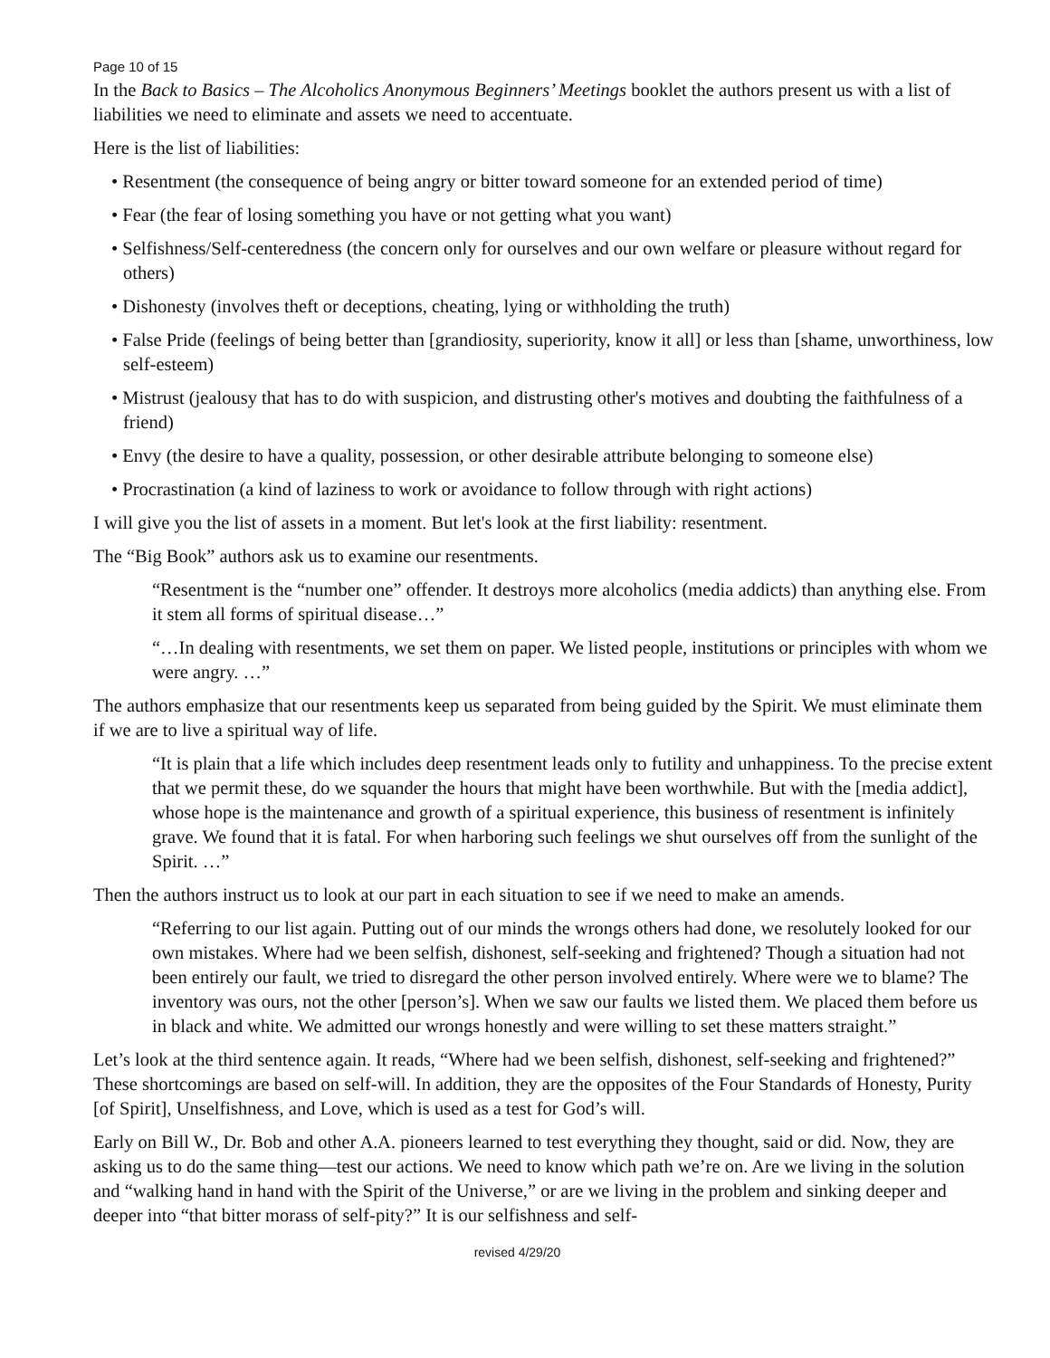Page 10 of 15
In the Back to Basics – The Alcoholics Anonymous Beginners’ Meetings booklet the authors present us with a list of liabilities we need to eliminate and assets we need to accentuate.
Here is the list of liabilities:
• Resentment (the consequence of being angry or bitter toward someone for an extended period of time)
• Fear (the fear of losing something you have or not getting what you want)
• Selfishness/Self-centeredness (the concern only for ourselves and our own welfare or pleasure without regard for others)
• Dishonesty (involves theft or deceptions, cheating, lying or withholding the truth)
• False Pride (feelings of being better than [grandiosity, superiority, know it all] or less than [shame, unworthiness, low self-esteem)
• Mistrust (jealousy that has to do with suspicion, and distrusting other's motives and doubting the faithfulness of a friend)
• Envy (the desire to have a quality, possession, or other desirable attribute belonging to someone else)
• Procrastination (a kind of laziness to work or avoidance to follow through with right actions)
I will give you the list of assets in a moment. But let's look at the first liability: resentment.
The “Big Book” authors ask us to examine our resentments.
“Resentment is the “number one” offender. It destroys more alcoholics (media addicts) than anything else. From it stem all forms of spiritual disease…”
“…In dealing with resentments, we set them on paper. We listed people, institutions or principles with whom we were angry. …”
The authors emphasize that our resentments keep us separated from being guided by the Spirit. We must eliminate them if we are to live a spiritual way of life.
“It is plain that a life which includes deep resentment leads only to futility and unhappiness. To the precise extent that we permit these, do we squander the hours that might have been worthwhile. But with the [media addict], whose hope is the maintenance and growth of a spiritual experience, this business of resentment is infinitely grave. We found that it is fatal. For when harboring such feelings we shut ourselves off from the sunlight of the Spirit. …”
Then the authors instruct us to look at our part in each situation to see if we need to make an amends.
“Referring to our list again. Putting out of our minds the wrongs others had done, we resolutely looked for our own mistakes. Where had we been selfish, dishonest, self-seeking and frightened? Though a situation had not been entirely our fault, we tried to disregard the other person involved entirely. Where were we to blame? The inventory was ours, not the other [person’s]. When we saw our faults we listed them. We placed them before us in black and white. We admitted our wrongs honestly and were willing to set these matters straight.”
Let’s look at the third sentence again. It reads, “Where had we been selfish, dishonest, self-seeking and frightened?” These shortcomings are based on self-will. In addition, they are the opposites of the Four Standards of Honesty, Purity [of Spirit], Unselfishness, and Love, which is used as a test for God’s will.
Early on Bill W., Dr. Bob and other A.A. pioneers learned to test everything they thought, said or did. Now, they are asking us to do the same thing—test our actions. We need to know which path we’re on. Are we living in the solution and “walking hand in hand with the Spirit of the Universe,” or are we living in the problem and sinking deeper and deeper into “that bitter morass of self-pity?” It is our selfishness and self-
revised 4/29/20